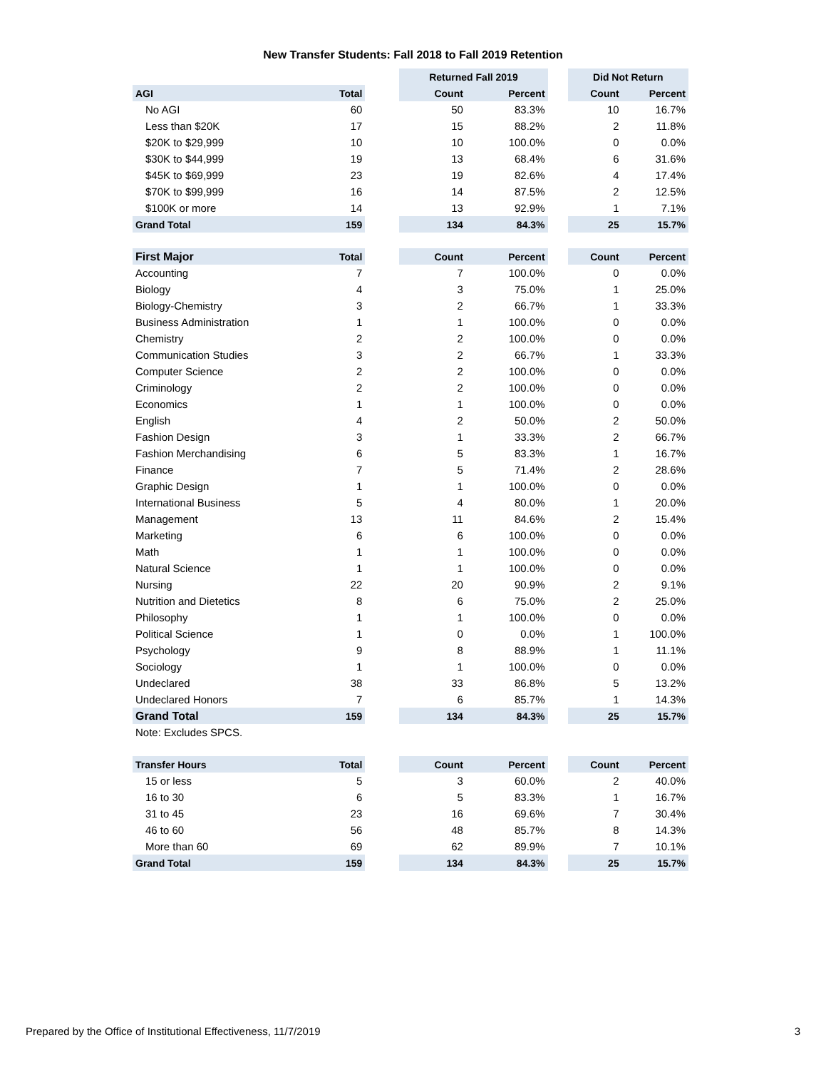New Transfer Students: Fall 2018 to Fall 2019 Retention
| | | | Returned Fall 2019 | | | Did Not Return | |
| --- | --- | --- | --- | --- | --- | --- | --- |
| AGI | Total | | Count | Percent | | Count | Percent |
| No AGI | 60 | | 50 | 83.3% | | 10 | 16.7% |
| Less than $20K | 17 | | 15 | 88.2% | | 2 | 11.8% |
| $20K to $29,999 | 10 | | 10 | 100.0% | | 0 | 0.0% |
| $30K to $44,999 | 19 | | 13 | 68.4% | | 6 | 31.6% |
| $45K to $69,999 | 23 | | 19 | 82.6% | | 4 | 17.4% |
| $70K to $99,999 | 16 | | 14 | 87.5% | | 2 | 12.5% |
| $100K or more | 14 | | 13 | 92.9% | | 1 | 7.1% |
| Grand Total | 159 | | 134 | 84.3% | | 25 | 15.7% |
| First Major | Total | | Count | Percent | | Count | Percent |
| Accounting | 7 | | 7 | 100.0% | | 0 | 0.0% |
| Biology | 4 | | 3 | 75.0% | | 1 | 25.0% |
| Biology-Chemistry | 3 | | 2 | 66.7% | | 1 | 33.3% |
| Business Administration | 1 | | 1 | 100.0% | | 0 | 0.0% |
| Chemistry | 2 | | 2 | 100.0% | | 0 | 0.0% |
| Communication Studies | 3 | | 2 | 66.7% | | 1 | 33.3% |
| Computer Science | 2 | | 2 | 100.0% | | 0 | 0.0% |
| Criminology | 2 | | 2 | 100.0% | | 0 | 0.0% |
| Economics | 1 | | 1 | 100.0% | | 0 | 0.0% |
| English | 4 | | 2 | 50.0% | | 2 | 50.0% |
| Fashion Design | 3 | | 1 | 33.3% | | 2 | 66.7% |
| Fashion Merchandising | 6 | | 5 | 83.3% | | 1 | 16.7% |
| Finance | 7 | | 5 | 71.4% | | 2 | 28.6% |
| Graphic Design | 1 | | 1 | 100.0% | | 0 | 0.0% |
| International Business | 5 | | 4 | 80.0% | | 1 | 20.0% |
| Management | 13 | | 11 | 84.6% | | 2 | 15.4% |
| Marketing | 6 | | 6 | 100.0% | | 0 | 0.0% |
| Math | 1 | | 1 | 100.0% | | 0 | 0.0% |
| Natural Science | 1 | | 1 | 100.0% | | 0 | 0.0% |
| Nursing | 22 | | 20 | 90.9% | | 2 | 9.1% |
| Nutrition and Dietetics | 8 | | 6 | 75.0% | | 2 | 25.0% |
| Philosophy | 1 | | 1 | 100.0% | | 0 | 0.0% |
| Political Science | 1 | | 0 | 0.0% | | 1 | 100.0% |
| Psychology | 9 | | 8 | 88.9% | | 1 | 11.1% |
| Sociology | 1 | | 1 | 100.0% | | 0 | 0.0% |
| Undeclared | 38 | | 33 | 86.8% | | 5 | 13.2% |
| Undeclared Honors | 7 | | 6 | 85.7% | | 1 | 14.3% |
| Grand Total | 159 | | 134 | 84.3% | | 25 | 15.7% |
| Note: Excludes SPCS. | | | | | | | |
| Transfer Hours | Total | | Count | Percent | | Count | Percent |
| 15 or less | 5 | | 3 | 60.0% | | 2 | 40.0% |
| 16 to 30 | 6 | | 5 | 83.3% | | 1 | 16.7% |
| 31 to 45 | 23 | | 16 | 69.6% | | 7 | 30.4% |
| 46 to 60 | 56 | | 48 | 85.7% | | 8 | 14.3% |
| More than 60 | 69 | | 62 | 89.9% | | 7 | 10.1% |
| Grand Total | 159 | | 134 | 84.3% | | 25 | 15.7% |
Prepared by the Office of Institutional Effectiveness, 11/7/2019 3